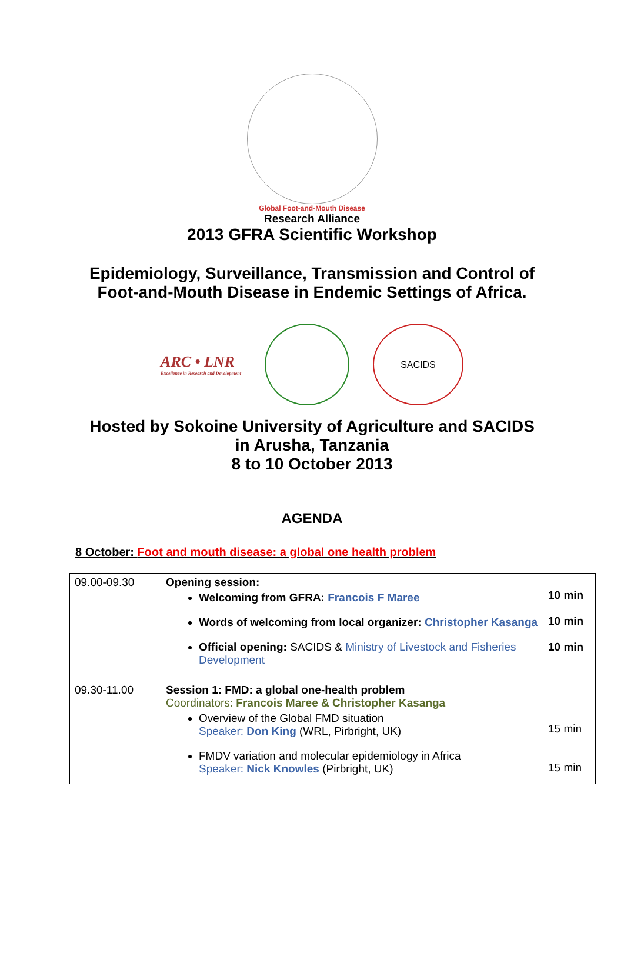Global Foot-and-Mouth Disease
Research Alliance
2013 GFRA Scientific Workshop
Epidemiology, Surveillance, Transmission and Control of
Foot-and-Mouth Disease in Endemic Settings of Africa.
ARC • LNR
Excellence in Research and Development
SACIDS
Hosted by Sokoine University of Agriculture and SACIDS
in Arusha, Tanzania
8 to 10 October 2013
AGENDA
8 October: Foot and mouth disease: a global one health problem
| 09.00-09.30 | Opening session: Welcoming from GFRA: Francois F Maree Words of welcoming from local organizer: Christopher Kasanga Official opening: SACIDS & Ministry of Livestock and Fisheries Development | 10 min 10 min 10 min |
| 09.30-11.00 | Session 1: FMD: a global one-health problem Coordinators: Francois Maree & Christopher Kasanga Overview of the Global FMD situation Speaker: Don King (WRL, Pirbright, UK) FMDV variation and molecular epidemiology in Africa Speaker: Nick Knowles (Pirbright, UK) | 15 min 15 min |